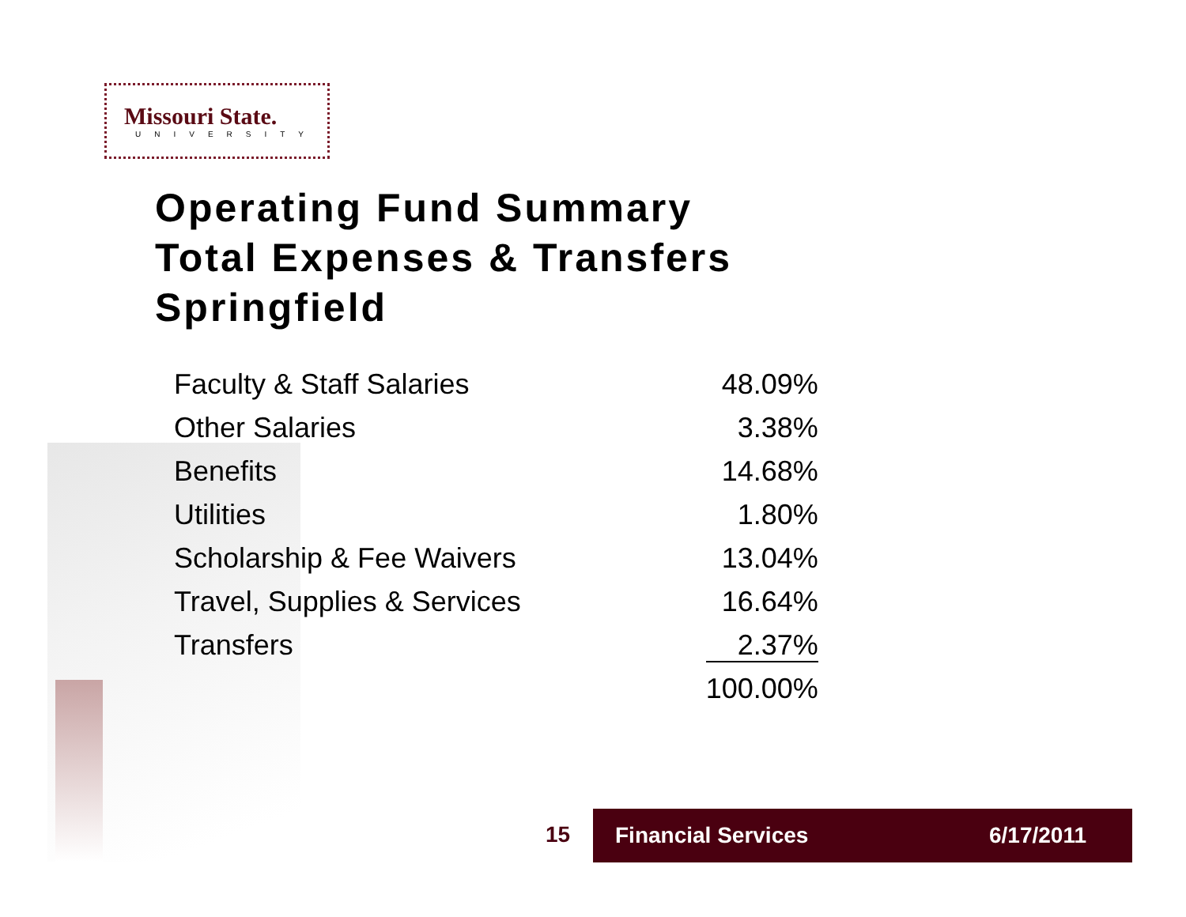Missouri State.
UNIVERSITY
Operating Fund Summary
Total Expenses & Transfers
Springfield
| Faculty & Staff Salaries | 48.09% |
| Other Salaries | 3.38% |
| Benefits | 14.68% |
| Utilities | 1.80% |
| Scholarship & Fee Waivers | 13.04% |
| Travel, Supplies & Services | 16.64% |
| Transfers | 2.37% |
| | 100.00% |
15
Financial Services 6/17/2011